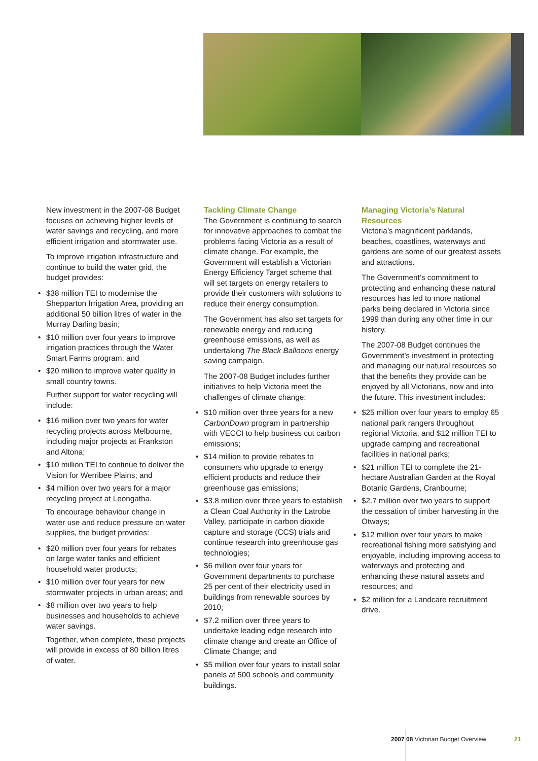New investment in the 2007-08 Budget focuses on achieving higher levels of water savings and recycling, and more efficient irrigation and stormwater use.
To improve irrigation infrastructure and continue to build the water grid, the budget provides:
• $38 million TEI to modernise the Shepparton Irrigation Area, providing an additional 50 billion litres of water in the Murray Darling basin;
• $10 million over four years to improve irrigation practices through the Water Smart Farms program; and
• $20 million to improve water quality in small country towns.
Further support for water recycling will include:
• $16 million over two years for water recycling projects across Melbourne, including major projects at Frankston and Altona;
• $10 million TEI to continue to deliver the Vision for Werribee Plains; and
• $4 million over two years for a major recycling project at Leongatha.
To encourage behaviour change in water use and reduce pressure on water supplies, the budget provides:
• $20 million over four years for rebates on large water tanks and efficient household water products;
• $10 million over four years for new stormwater projects in urban areas; and
• $8 million over two years to help businesses and households to achieve water savings.
Together, when complete, these projects will provide in excess of 80 billion litres of water.
Tackling Climate Change
The Government is continuing to search for innovative approaches to combat the problems facing Victoria as a result of climate change. For example, the Government will establish a Victorian Energy Efficiency Target scheme that will set targets on energy retailers to provide their customers with solutions to reduce their energy consumption.
The Government has also set targets for renewable energy and reducing greenhouse emissions, as well as undertaking The Black Balloons energy saving campaign.
The 2007-08 Budget includes further initiatives to help Victoria meet the challenges of climate change:
• $10 million over three years for a new CarbonDown program in partnership with VECCI to help business cut carbon emissions;
• $14 million to provide rebates to consumers who upgrade to energy efficient products and reduce their greenhouse gas emissions;
• $3.8 million over three years to establish a Clean Coal Authority in the Latrobe Valley, participate in carbon dioxide capture and storage (CCS) trials and continue research into greenhouse gas technologies;
• $6 million over four years for Government departments to purchase 25 per cent of their electricity used in buildings from renewable sources by 2010;
• $7.2 million over three years to undertake leading edge research into climate change and create an Office of Climate Change; and
• $5 million over four years to install solar panels at 500 schools and community buildings.
Managing Victoria’s Natural Resources
Victoria’s magnificent parklands, beaches, coastlines, waterways and gardens are some of our greatest assets and attractions.
The Government’s commitment to protecting and enhancing these natural resources has led to more national parks being declared in Victoria since 1999 than during any other time in our history.
The 2007-08 Budget continues the Government’s investment in protecting and managing our natural resources so that the benefits they provide can be enjoyed by all Victorians, now and into the future. This investment includes:
• $25 million over four years to employ 65 national park rangers throughout regional Victoria, and $12 million TEI to upgrade camping and recreational facilities in national parks;
• $21 million TEI to complete the 21-hectare Australian Garden at the Royal Botanic Gardens, Cranbourne;
• $2.7 million over two years to support the cessation of timber harvesting in the Otways;
• $12 million over four years to make recreational fishing more satisfying and enjoyable, including improving access to waterways and protecting and enhancing these natural assets and resources; and
• $2 million for a Landcare recruitment drive.
2007 08 Victorian Budget Overview
21